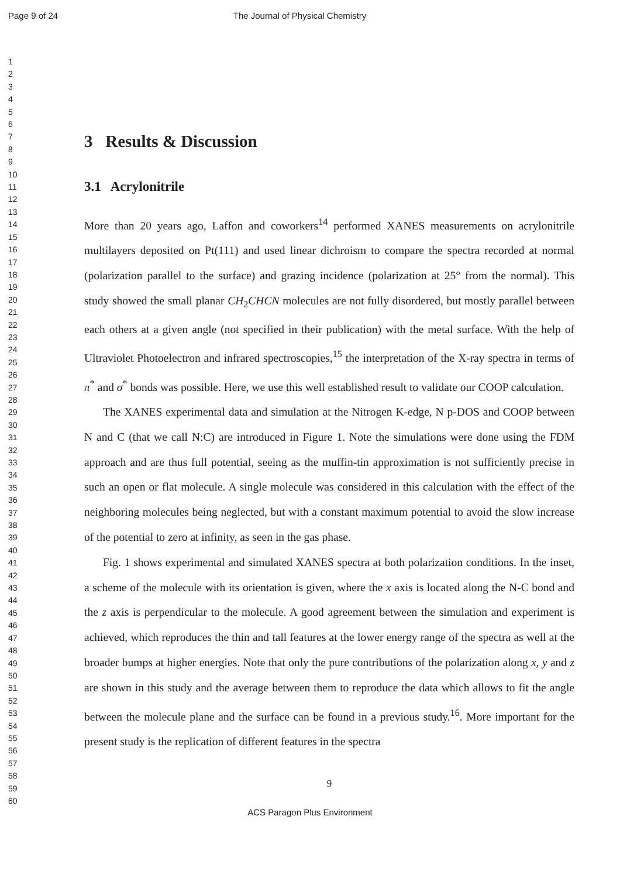Page 9 of 24 The Journal of Physical Chemistry
1
2
3
4
5
6
7
8
9
10
11
12
13
14
15
16
17
18
19
20
21
22
23
24
25
26
27
28
29
30
31
32
33
34
35
36
37
38
39
40
41
42
43
44
45
46
47
48
49
50
51
52
53
54
55
56
57
58
59
60
3 Results & Discussion
3.1 Acrylonitrile
More than 20 years ago, Laffon and coworkers<sup>14</sup> performed XANES measurements on acrylonitrile multilayers deposited on Pt(111) and used linear dichroism to compare the spectra recorded at normal (polarization parallel to the surface) and grazing incidence (polarization at 25° from the normal). This study showed the small planar CH<sub>2</sub>CHCN molecules are not fully disordered, but mostly parallel between each others at a given angle (not specified in their publication) with the metal surface. With the help of Ultraviolet Photoelectron and infrared spectroscopies,<sup>15</sup> the interpretation of the X-ray spectra in terms of π<sup>*</sup> and σ<sup>*</sup> bonds was possible. Here, we use this well established result to validate our COOP calculation.
The XANES experimental data and simulation at the Nitrogen K-edge, N p-DOS and COOP between N and C (that we call N:C) are introduced in Figure 1. Note the simulations were done using the FDM approach and are thus full potential, seeing as the muffin-tin approximation is not sufficiently precise in such an open or flat molecule. A single molecule was considered in this calculation with the effect of the neighboring molecules being neglected, but with a constant maximum potential to avoid the slow increase of the potential to zero at infinity, as seen in the gas phase.
Fig. 1 shows experimental and simulated XANES spectra at both polarization conditions. In the inset, a scheme of the molecule with its orientation is given, where the x axis is located along the N-C bond and the z axis is perpendicular to the molecule. A good agreement between the simulation and experiment is achieved, which reproduces the thin and tall features at the lower energy range of the spectra as well at the broader bumps at higher energies. Note that only the pure contributions of the polarization along x, y and z are shown in this study and the average between them to reproduce the data which allows to fit the angle between the molecule plane and the surface can be found in a previous study.<sup>16</sup>. More important for the present study is the replication of different features in the spectra
9
ACS Paragon Plus Environment